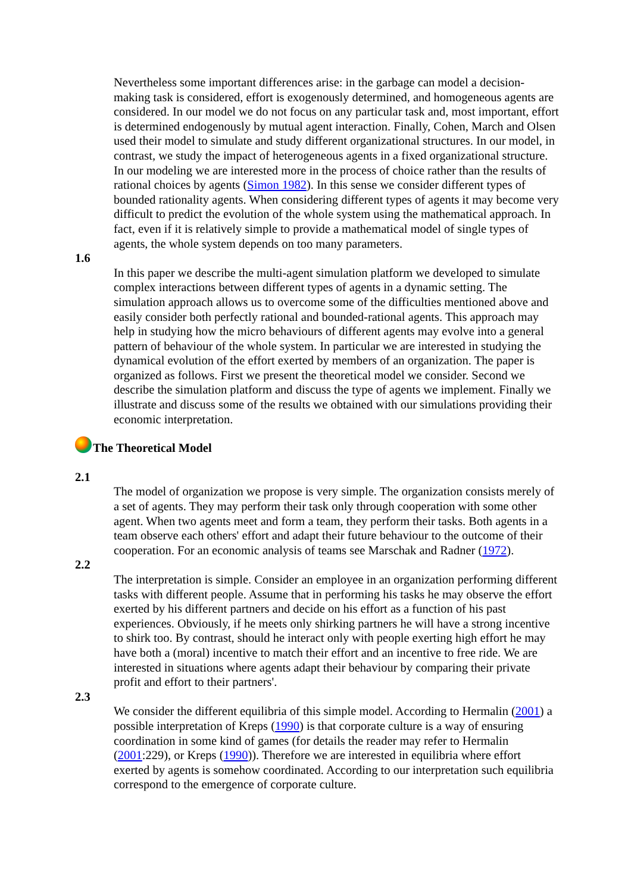Nevertheless some important differences arise: in the garbage can model a decision-making task is considered, effort is exogenously determined, and homogeneous agents are considered. In our model we do not focus on any particular task and, most important, effort is determined endogenously by mutual agent interaction. Finally, Cohen, March and Olsen used their model to simulate and study different organizational structures. In our model, in contrast, we study the impact of heterogeneous agents in a fixed organizational structure. In our modeling we are interested more in the process of choice rather than the results of rational choices by agents (Simon 1982). In this sense we consider different types of bounded rationality agents. When considering different types of agents it may become very difficult to predict the evolution of the whole system using the mathematical approach. In fact, even if it is relatively simple to provide a mathematical model of single types of agents, the whole system depends on too many parameters.
1.6
In this paper we describe the multi-agent simulation platform we developed to simulate complex interactions between different types of agents in a dynamic setting. The simulation approach allows us to overcome some of the difficulties mentioned above and easily consider both perfectly rational and bounded-rational agents. This approach may help in studying how the micro behaviours of different agents may evolve into a general pattern of behaviour of the whole system. In particular we are interested in studying the dynamical evolution of the effort exerted by members of an organization. The paper is organized as follows. First we present the theoretical model we consider. Second we describe the simulation platform and discuss the type of agents we implement. Finally we illustrate and discuss some of the results we obtained with our simulations providing their economic interpretation.
The Theoretical Model
2.1
The model of organization we propose is very simple. The organization consists merely of a set of agents. They may perform their task only through cooperation with some other agent. When two agents meet and form a team, they perform their tasks. Both agents in a team observe each others' effort and adapt their future behaviour to the outcome of their cooperation. For an economic analysis of teams see Marschak and Radner (1972).
2.2
The interpretation is simple. Consider an employee in an organization performing different tasks with different people. Assume that in performing his tasks he may observe the effort exerted by his different partners and decide on his effort as a function of his past experiences. Obviously, if he meets only shirking partners he will have a strong incentive to shirk too. By contrast, should he interact only with people exerting high effort he may have both a (moral) incentive to match their effort and an incentive to free ride. We are interested in situations where agents adapt their behaviour by comparing their private profit and effort to their partners'.
2.3
We consider the different equilibria of this simple model. According to Hermalin (2001) a possible interpretation of Kreps (1990) is that corporate culture is a way of ensuring coordination in some kind of games (for details the reader may refer to Hermalin (2001:229), or Kreps (1990)). Therefore we are interested in equilibria where effort exerted by agents is somehow coordinated. According to our interpretation such equilibria correspond to the emergence of corporate culture.